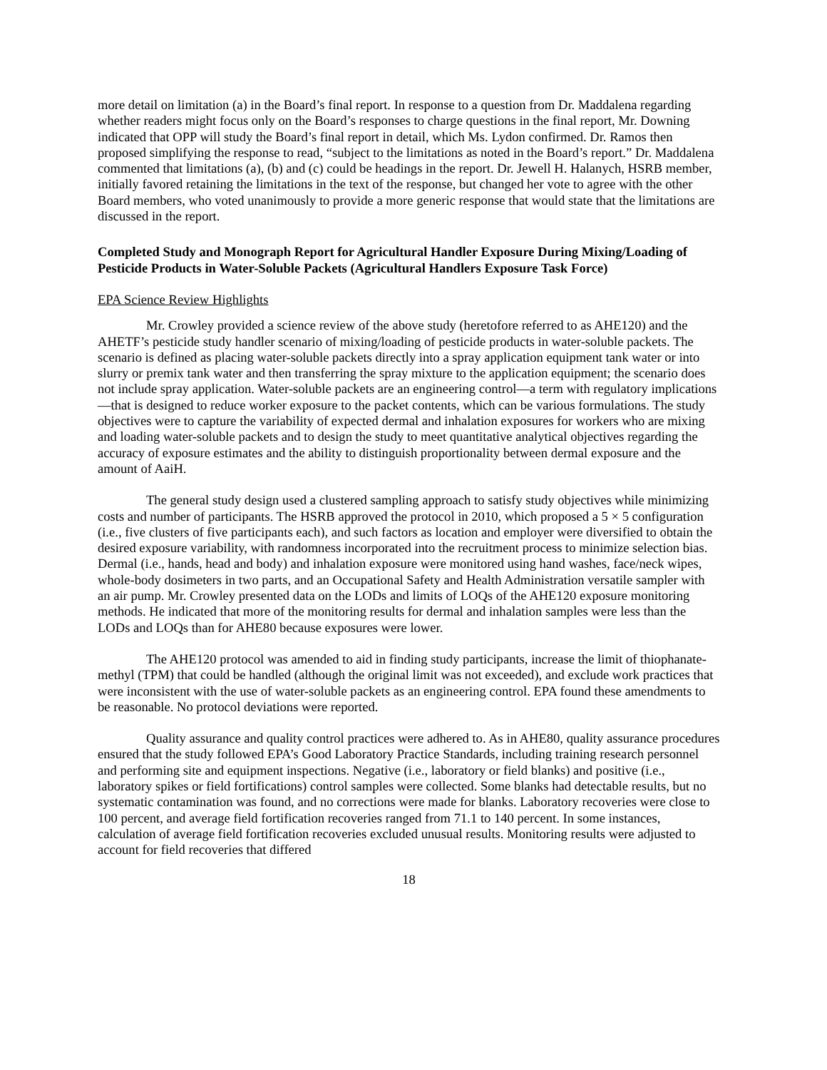more detail on limitation (a) in the Board’s final report. In response to a question from Dr. Maddalena regarding whether readers might focus only on the Board’s responses to charge questions in the final report, Mr. Downing indicated that OPP will study the Board’s final report in detail, which Ms. Lydon confirmed. Dr. Ramos then proposed simplifying the response to read, “subject to the limitations as noted in the Board’s report.” Dr. Maddalena commented that limitations (a), (b) and (c) could be headings in the report. Dr. Jewell H. Halanych, HSRB member, initially favored retaining the limitations in the text of the response, but changed her vote to agree with the other Board members, who voted unanimously to provide a more generic response that would state that the limitations are discussed in the report.
Completed Study and Monograph Report for Agricultural Handler Exposure During Mixing/Loading of Pesticide Products in Water-Soluble Packets (Agricultural Handlers Exposure Task Force)
EPA Science Review Highlights
Mr. Crowley provided a science review of the above study (heretofore referred to as AHE120) and the AHETF’s pesticide study handler scenario of mixing/loading of pesticide products in water-soluble packets. The scenario is defined as placing water-soluble packets directly into a spray application equipment tank water or into slurry or premix tank water and then transferring the spray mixture to the application equipment; the scenario does not include spray application. Water-soluble packets are an engineering control—a term with regulatory implications—that is designed to reduce worker exposure to the packet contents, which can be various formulations. The study objectives were to capture the variability of expected dermal and inhalation exposures for workers who are mixing and loading water-soluble packets and to design the study to meet quantitative analytical objectives regarding the accuracy of exposure estimates and the ability to distinguish proportionality between dermal exposure and the amount of AaiH.
The general study design used a clustered sampling approach to satisfy study objectives while minimizing costs and number of participants. The HSRB approved the protocol in 2010, which proposed a 5 × 5 configuration (i.e., five clusters of five participants each), and such factors as location and employer were diversified to obtain the desired exposure variability, with randomness incorporated into the recruitment process to minimize selection bias. Dermal (i.e., hands, head and body) and inhalation exposure were monitored using hand washes, face/neck wipes, whole-body dosimeters in two parts, and an Occupational Safety and Health Administration versatile sampler with an air pump. Mr. Crowley presented data on the LODs and limits of LOQs of the AHE120 exposure monitoring methods. He indicated that more of the monitoring results for dermal and inhalation samples were less than the LODs and LOQs than for AHE80 because exposures were lower.
The AHE120 protocol was amended to aid in finding study participants, increase the limit of thiophanate-methyl (TPM) that could be handled (although the original limit was not exceeded), and exclude work practices that were inconsistent with the use of water-soluble packets as an engineering control. EPA found these amendments to be reasonable. No protocol deviations were reported.
Quality assurance and quality control practices were adhered to. As in AHE80, quality assurance procedures ensured that the study followed EPA’s Good Laboratory Practice Standards, including training research personnel and performing site and equipment inspections. Negative (i.e., laboratory or field blanks) and positive (i.e., laboratory spikes or field fortifications) control samples were collected. Some blanks had detectable results, but no systematic contamination was found, and no corrections were made for blanks. Laboratory recoveries were close to 100 percent, and average field fortification recoveries ranged from 71.1 to 140 percent. In some instances, calculation of average field fortification recoveries excluded unusual results. Monitoring results were adjusted to account for field recoveries that differed
18